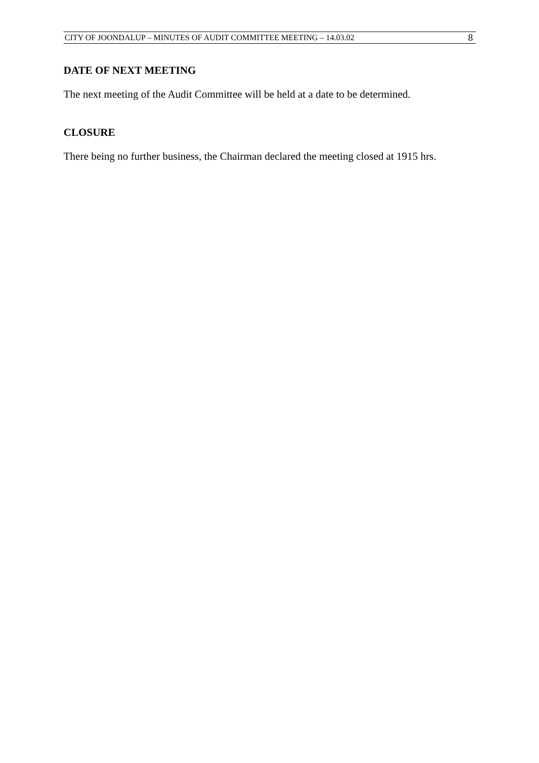CITY OF JOONDALUP – MINUTES OF AUDIT COMMITTEE MEETING – 14.03.02 8
DATE OF NEXT MEETING
The next meeting of the Audit Committee will be held at a date to be determined.
CLOSURE
There being no further business, the Chairman declared the meeting closed at 1915 hrs.